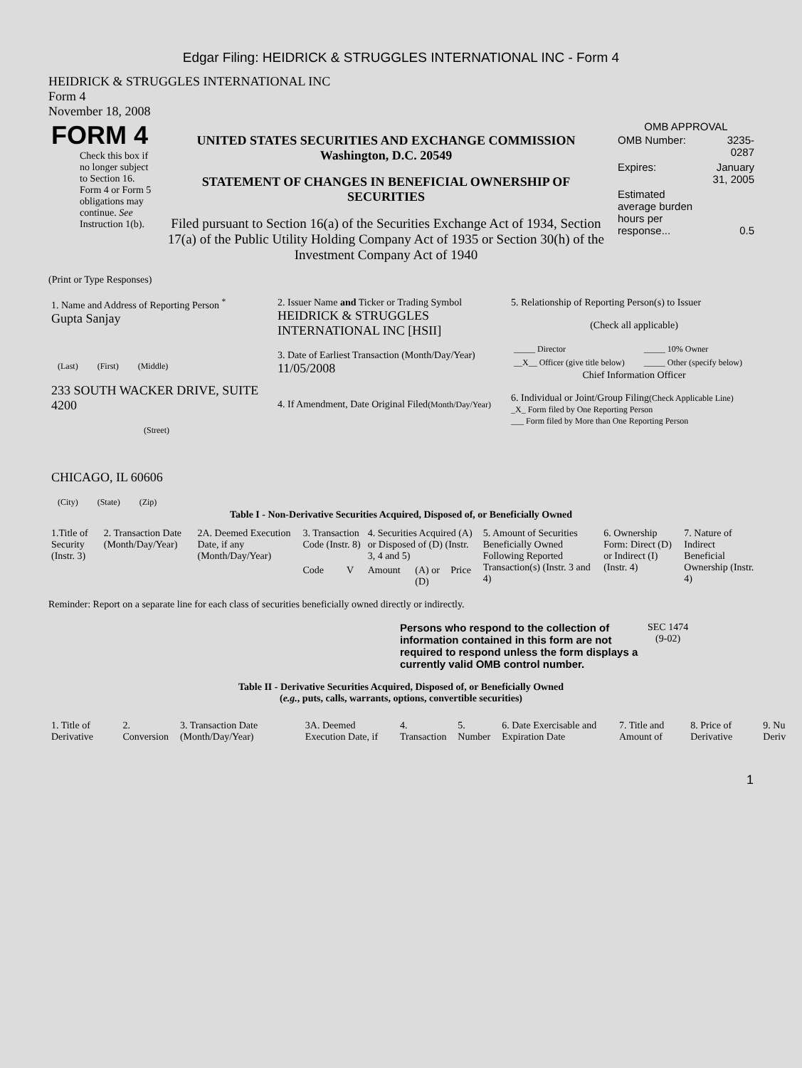Edgar Filing: HEIDRICK & STRUGGLES INTERNATIONAL INC - Form 4
HEIDRICK & STRUGGLES INTERNATIONAL INC
Form 4
November 18, 2008
| FORM 4 Check this box if no longer subject to Section 16. Form 4 or Form 5 obligations may continue. See Instruction 1(b). | UNITED STATES SECURITIES AND EXCHANGE COMMISSION Washington, D.C. 20549 STATEMENT OF CHANGES IN BENEFICIAL OWNERSHIP OF SECURITIES Filed pursuant to Section 16(a) of the Securities Exchange Act of 1934, Section 17(a) of the Public Utility Holding Company Act of 1935 or Section 30(h) of the Investment Company Act of 1940 | OMB APPROVAL / OMB Number: / 3235-0287 / / Expires: / January 31, 2005 / / Estimated average burden hours per response... / 0.5 / |
(Print or Type Responses)
| 1. Name and Address of Reporting Person <sup>*</sup> Gupta Sanjay (Last) (First) (Middle) 233 SOUTH WACKER DRIVE, SUITE 4200 (Street) CHICAGO, IL 60606 (City) (State) (Zip) | 2. Issuer Name and Ticker or Trading Symbol HEIDRICK & STRUGGLES INTERNATIONAL INC [HSII] 3. Date of Earliest Transaction (Month/Day/Year) 11/05/2008 4. If Amendment, Date Original Filed (Month/Day/Year) | 5. Relationship of Reporting Person(s) to Issuer (Check all applicable) / _____ Director / _____ 10% Owner / / __X__ Officer (give title below) / _____ Other (specify below) / Chief Information Officer 6. Individual or Joint/Group Filing (Check Applicable Line) _X_ Form filed by One Reporting Person ___ Form filed by More than One Reporting Person |
Table I - Non-Derivative Securities Acquired, Disposed of, or Beneficially Owned
| 1.Title of Security (Instr. 3) | 2. Transaction Date (Month/Day/Year) | 2A. Deemed Execution Date, if any (Month/Day/Year) | 3. Transaction Code (Instr. 8) | | 4. Securities Acquired (A) or Disposed of (D) (Instr. 3, 4 and 5) | | | 5. Amount of Securities Beneficially Owned Following Reported Transaction(s) (Instr. 3 and 4) | 6. Ownership Form: Direct (D) or Indirect (I) (Instr. 4) | 7. Nature of Indirect Beneficial Ownership (Instr. 4) |
| | | | Code | V | Amount | (A) or (D) | Price | | | |
Reminder: Report on a separate line for each class of securities beneficially owned directly or indirectly.
| Persons who respond to the collection of information contained in this form are not required to respond unless the form displays a currently valid OMB control number. | SEC 1474 (9-02) |
Table II - Derivative Securities Acquired, Disposed of, or Beneficially Owned
(e.g., puts, calls, warrants, options, convertible securities)
| 1. Title of Derivative | 2. Conversion | 3. Transaction Date (Month/Day/Year) | 3A. Deemed Execution Date, if | 4. Transaction | 5. Number | 6. Date Exercisable and Expiration Date | 7. Title and Amount of | 8. Price of Derivative | 9. Nu Deriv |
1